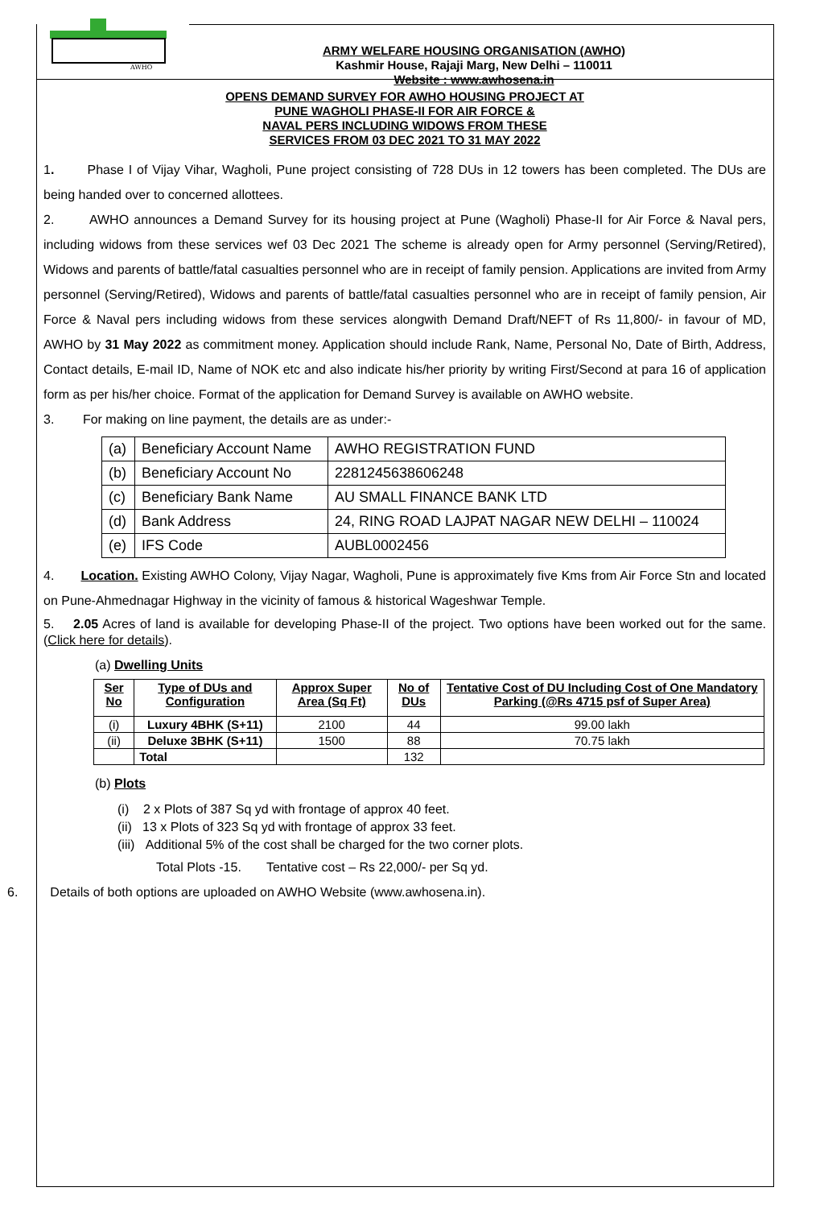AWHO
ARMY WELFARE HOUSING ORGANISATION (AWHO)
Kashmir House, Rajaji Marg, New Delhi – 110011
Website : www.awhosena.in
OPENS DEMAND SURVEY FOR AWHO HOUSING PROJECT AT
PUNE WAGHOLI PHASE-II FOR AIR FORCE &
NAVAL PERS INCLUDING WIDOWS FROM THESE
SERVICES FROM 03 DEC 2021 TO 31 MAY 2022
1. Phase I of Vijay Vihar, Wagholi, Pune project consisting of 728 DUs in 12 towers has been completed. The DUs are being handed over to concerned allottees.
2. AWHO announces a Demand Survey for its housing project at Pune (Wagholi) Phase-II for Air Force & Naval pers, including widows from these services wef 03 Dec 2021 The scheme is already open for Army personnel (Serving/Retired), Widows and parents of battle/fatal casualties personnel who are in receipt of family pension. Applications are invited from Army personnel (Serving/Retired), Widows and parents of battle/fatal casualties personnel who are in receipt of family pension, Air Force & Naval pers including widows from these services alongwith Demand Draft/NEFT of Rs 11,800/- in favour of MD, AWHO by 31 May 2022 as commitment money. Application should include Rank, Name, Personal No, Date of Birth, Address, Contact details, E-mail ID, Name of NOK etc and also indicate his/her priority by writing First/Second at para 16 of application form as per his/her choice. Format of the application for Demand Survey is available on AWHO website.
3. For making on line payment, the details are as under:-
| (a) | Beneficiary Account Name | AWHO REGISTRATION FUND |
| (b) | Beneficiary Account No | 2281245638606248 |
| (c) | Beneficiary Bank Name | AU SMALL FINANCE BANK LTD |
| (d) | Bank Address | 24, RING ROAD LAJPAT NAGAR NEW DELHI – 110024 |
| (e) | IFS Code | AUBL0002456 |
4. Location. Existing AWHO Colony, Vijay Nagar, Wagholi, Pune is approximately five Kms from Air Force Stn and located on Pune-Ahmednagar Highway in the vicinity of famous & historical Wageshwar Temple.
5. 2.05 Acres of land is available for developing Phase-II of the project. Two options have been worked out for the same. (Click here for details).
(a) Dwelling Units
| Ser No | Type of DUs and Configuration | Approx Super Area (Sq Ft) | No of DUs | Tentative Cost of DU Including Cost of One Mandatory Parking (@Rs 4715 psf of Super Area) |
| --- | --- | --- | --- | --- |
| (i) | Luxury 4BHK (S+11) | 2100 | 44 | 99.00 lakh |
| (ii) | Deluxe 3BHK (S+11) | 1500 | 88 | 70.75 lakh |
| | Total | | 132 | |
(b) Plots
(i) 2 x Plots of 387 Sq yd with frontage of approx 40 feet.
(ii) 13 x Plots of 323 Sq yd with frontage of approx 33 feet.
(iii) Additional 5% of the cost shall be charged for the two corner plots.
Total Plots -15. Tentative cost – Rs 22,000/- per Sq yd.
6. Details of both options are uploaded on AWHO Website (www.awhosena.in).